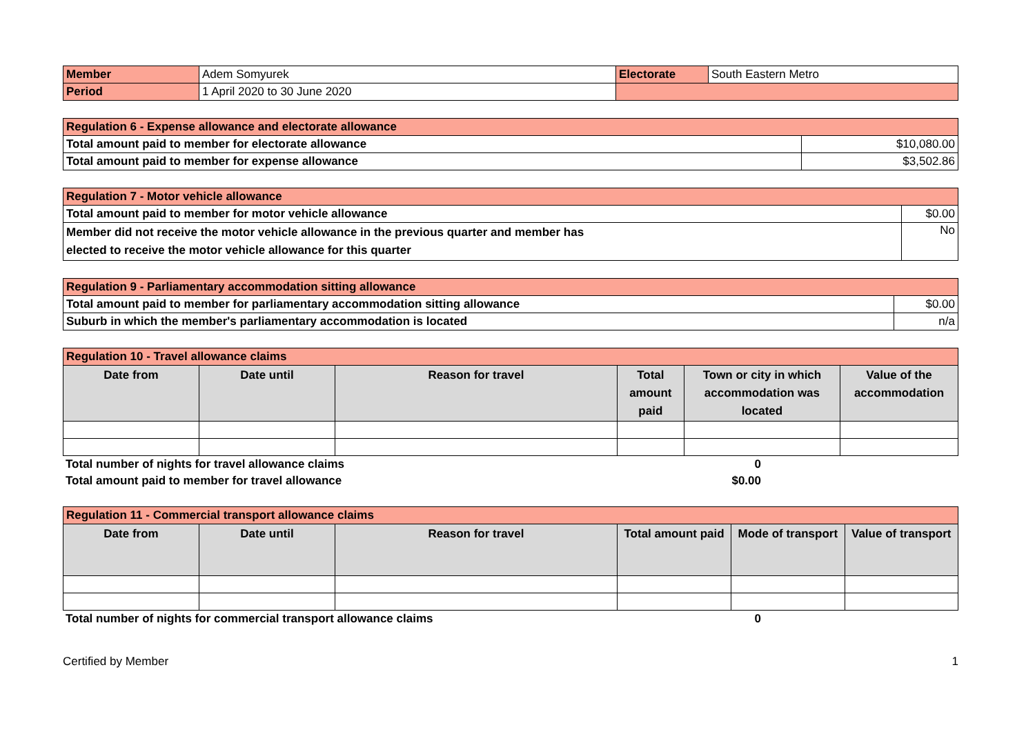| Member | Adem Somyurek | Electorate | South Eastern Metro |
| Period | 1 April 2020 to 30 June 2020 | | |
| Regulation 6 - Expense allowance and electorate allowance | |
| Total amount paid to member for electorate allowance | $10,080.00 |
| Total amount paid to member for expense allowance | $3,502.86 |
| Regulation 7 - Motor vehicle allowance | |
| Total amount paid to member for motor vehicle allowance | $0.00 |
| Member did not receive the motor vehicle allowance in the previous quarter and member has elected to receive the motor vehicle allowance for this quarter | No |
| Regulation 9 - Parliamentary accommodation sitting allowance | |
| Total amount paid to member for parliamentary accommodation sitting allowance | $0.00 |
| Suburb in which the member's parliamentary accommodation is located | n/a |
| Regulation 10 - Travel allowance claims | | | | | |
| Date from | Date until | Reason for travel | Total amount paid | Town or city in which accommodation was located | Value of the accommodation |
| Total number of nights for travel allowance claims | 0 | |
| Total amount paid to member for travel allowance | $0.00 | |
| Regulation 11 - Commercial transport allowance claims | | | | | |
| Date from | Date until | Reason for travel | Total amount paid | Mode of transport | Value of transport |
| Total number of nights for commercial transport allowance claims | 0 | |
Certified by Member 1